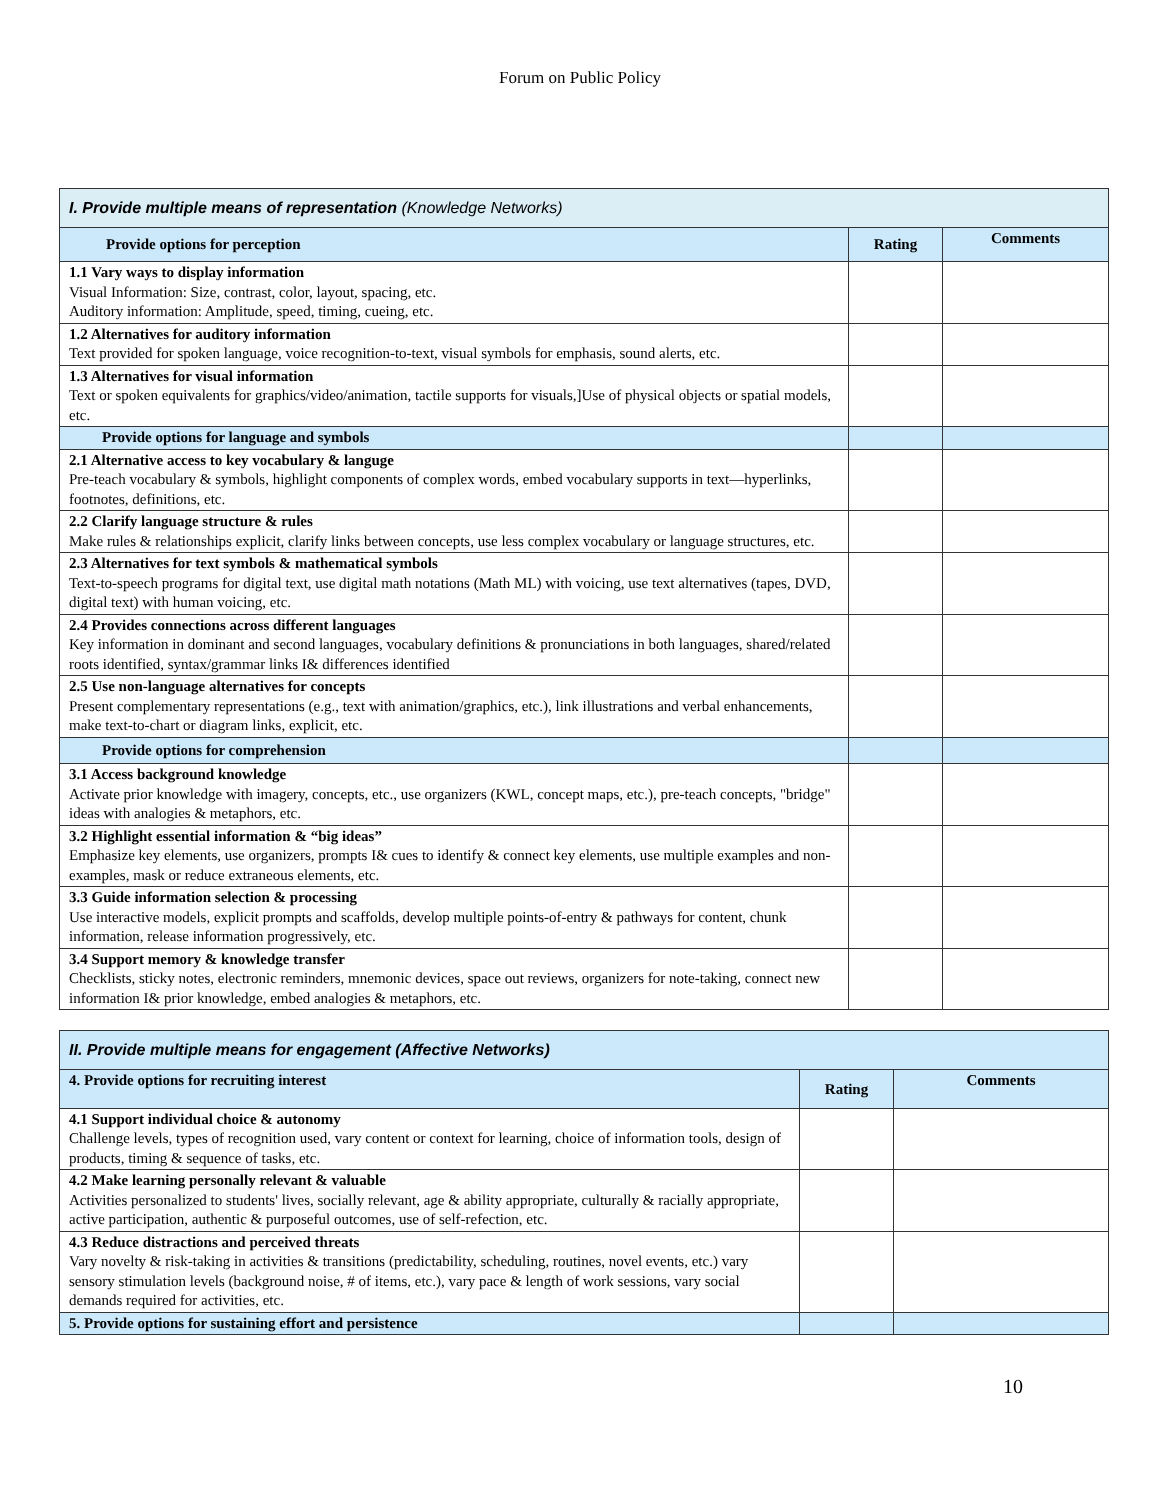Forum on Public Policy
| I. Provide multiple means of representation (Knowledge Networks) | | |
| Provide options for perception | Rating | Comments |
| 1.1 Vary ways to display information Visual Information: Size, contrast, color, layout, spacing, etc. Auditory information: Amplitude, speed, timing, cueing, etc. | | |
| 1.2 Alternatives for auditory information Text provided for spoken language, voice recognition-to-text, visual symbols for emphasis, sound alerts, etc. | | |
| 1.3 Alternatives for visual information Text or spoken equivalents for graphics/video/animation, tactile supports for visuals,]Use of physical objects or spatial models, etc. | | |
| Provide options for language and symbols | | |
| 2.1 Alternative access to key vocabulary & languge Pre-teach vocabulary & symbols, highlight components of complex words, embed vocabulary supports in text—hyperlinks, footnotes, definitions, etc. | | |
| 2.2 Clarify language structure & rules Make rules & relationships explicit, clarify links between concepts, use less complex vocabulary or language structures, etc. | | |
| 2.3 Alternatives for text symbols & mathematical symbols Text-to-speech programs for digital text, use digital math notations (Math ML) with voicing, use text alternatives (tapes, DVD, digital text) with human voicing, etc. | | |
| 2.4 Provides connections across different languages Key information in dominant and second languages, vocabulary definitions & pronunciations in both languages, shared/related roots identified, syntax/grammar links I& differences identified | | |
| 2.5 Use non-language alternatives for concepts Present complementary representations (e.g., text with animation/graphics, etc.), link illustrations and verbal enhancements, make text-to-chart or diagram links, explicit, etc. | | |
| Provide options for comprehension | | |
| 3.1 Access background knowledge Activate prior knowledge with imagery, concepts, etc., use organizers (KWL, concept maps, etc.), pre-teach concepts, "bridge" ideas with analogies & metaphors, etc. | | |
| 3.2 Highlight essential information & “big ideas” Emphasize key elements, use organizers, prompts I& cues to identify & connect key elements, use multiple examples and non-examples, mask or reduce extraneous elements, etc. | | |
| 3.3 Guide information selection & processing Use interactive models, explicit prompts and scaffolds, develop multiple points-of-entry & pathways for content, chunk information, release information progressively, etc. | | |
| 3.4 Support memory & knowledge transfer Checklists, sticky notes, electronic reminders, mnemonic devices, space out reviews, organizers for note-taking, connect new information I& prior knowledge, embed analogies & metaphors, etc. | | |
| II. Provide multiple means for engagement (Affective Networks) | | |
| 4. Provide options for recruiting interest | Rating | Comments |
| 4.1 Support individual choice & autonomy Challenge levels, types of recognition used, vary content or context for learning, choice of information tools, design of products, timing & sequence of tasks, etc. | | |
| 4.2 Make learning personally relevant & valuable Activities personalized to students' lives, socially relevant, age & ability appropriate, culturally & racially appropriate, active participation, authentic & purposeful outcomes, use of self-refection, etc. | | |
| 4.3 Reduce distractions and perceived threats Vary novelty & risk-taking in activities & transitions (predictability, scheduling, routines, novel events, etc.) vary sensory stimulation levels (background noise, # of items, etc.), vary pace & length of work sessions, vary social demands required for activities, etc. | | |
| 5. Provide options for sustaining effort and persistence | | |
10